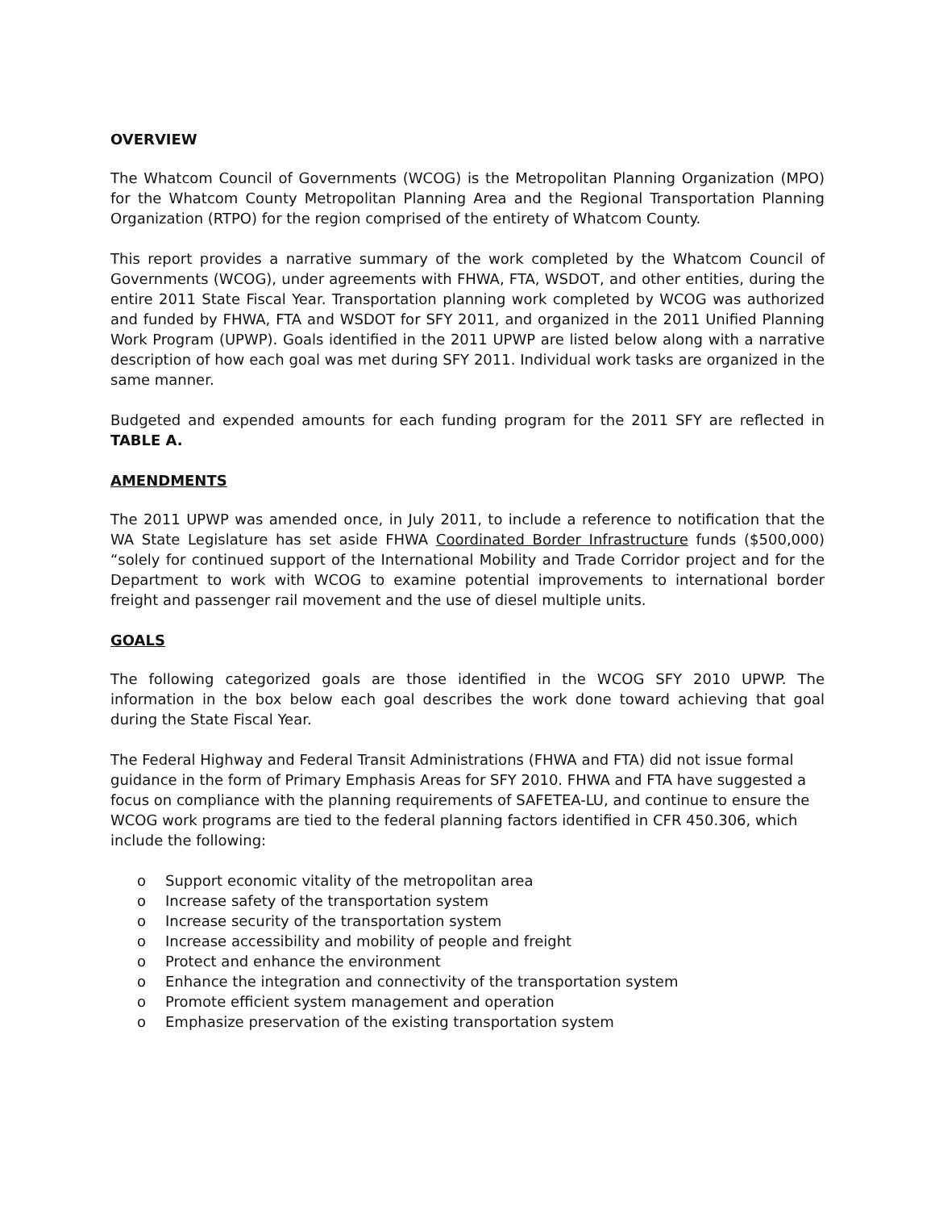OVERVIEW
The Whatcom Council of Governments (WCOG) is the Metropolitan Planning Organization (MPO) for the Whatcom County Metropolitan Planning Area and the Regional Transportation Planning Organization (RTPO) for the region comprised of the entirety of Whatcom County.
This report provides a narrative summary of the work completed by the Whatcom Council of Governments (WCOG), under agreements with FHWA, FTA, WSDOT, and other entities, during the entire 2011 State Fiscal Year. Transportation planning work completed by WCOG was authorized and funded by FHWA, FTA and WSDOT for SFY 2011, and organized in the 2011 Unified Planning Work Program (UPWP). Goals identified in the 2011 UPWP are listed below along with a narrative description of how each goal was met during SFY 2011. Individual work tasks are organized in the same manner.
Budgeted and expended amounts for each funding program for the 2011 SFY are reflected in TABLE A.
AMENDMENTS
The 2011 UPWP was amended once, in July 2011, to include a reference to notification that the WA State Legislature has set aside FHWA Coordinated Border Infrastructure funds ($500,000) “solely for continued support of the International Mobility and Trade Corridor project and for the Department to work with WCOG to examine potential improvements to international border freight and passenger rail movement and the use of diesel multiple units.
GOALS
The following categorized goals are those identified in the WCOG SFY 2010 UPWP. The information in the box below each goal describes the work done toward achieving that goal during the State Fiscal Year.
The Federal Highway and Federal Transit Administrations (FHWA and FTA) did not issue formal guidance in the form of Primary Emphasis Areas for SFY 2010. FHWA and FTA have suggested a focus on compliance with the planning requirements of SAFETEA-LU, and continue to ensure the WCOG work programs are tied to the federal planning factors identified in CFR 450.306, which include the following:
o Support economic vitality of the metropolitan area
o Increase safety of the transportation system
o Increase security of the transportation system
o Increase accessibility and mobility of people and freight
o Protect and enhance the environment
o Enhance the integration and connectivity of the transportation system
o Promote efficient system management and operation
o Emphasize preservation of the existing transportation system